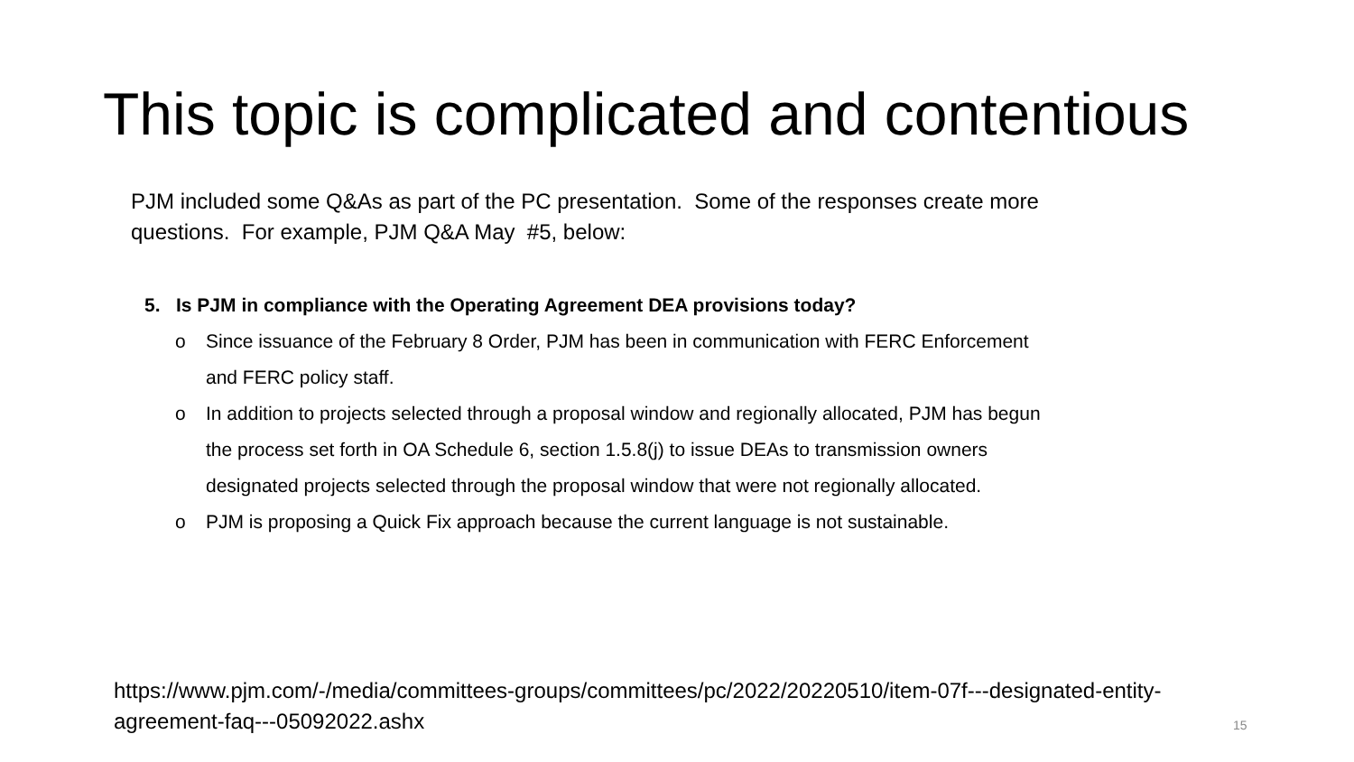This topic is complicated and contentious
PJM included some Q&As as part of the PC presentation. Some of the responses create more questions. For example, PJM Q&A May #5, below:
5. Is PJM in compliance with the Operating Agreement DEA provisions today?
o Since issuance of the February 8 Order, PJM has been in communication with FERC Enforcement and FERC policy staff.
o In addition to projects selected through a proposal window and regionally allocated, PJM has begun the process set forth in OA Schedule 6, section 1.5.8(j) to issue DEAs to transmission owners designated projects selected through the proposal window that were not regionally allocated.
o PJM is proposing a Quick Fix approach because the current language is not sustainable.
https://www.pjm.com/-/media/committees-groups/committees/pc/2022/20220510/item-07f---designated-entity-agreement-faq---05092022.ashx
15